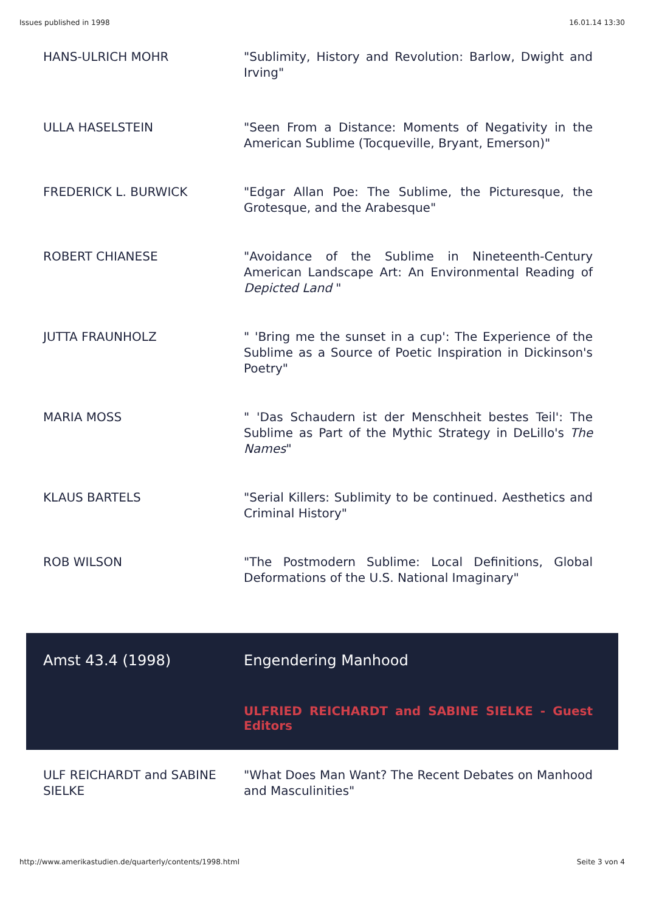Issues published in 1998 16.01.14 13:30
| HANS-ULRICH MOHR | "Sublimity, History and Revolution: Barlow, Dwight and Irving" |
| ULLA HASELSTEIN | "Seen From a Distance: Moments of Negativity in the American Sublime (Tocqueville, Bryant, Emerson)" |
| FREDERICK L. BURWICK | "Edgar Allan Poe: The Sublime, the Picturesque, the Grotesque, and the Arabesque" |
| ROBERT CHIANESE | "Avoidance of the Sublime in Nineteenth-Century American Landscape Art: An Environmental Reading of Depicted Land " |
| JUTTA FRAUNHOLZ | " 'Bring me the sunset in a cup': The Experience of the Sublime as a Source of Poetic Inspiration in Dickinson's Poetry" |
| MARIA MOSS | " 'Das Schaudern ist der Menschheit bestes Teil': The Sublime as Part of the Mythic Strategy in DeLillo's The Names " |
| KLAUS BARTELS | "Serial Killers: Sublimity to be continued. Aesthetics and Criminal History" |
| ROB WILSON | "The Postmodern Sublime: Local Definitions, Global Deformations of the U.S. National Imaginary" |
| Amst 43.4 (1998) | Engendering Manhood |
| | ULFRIED REICHARDT and SABINE SIELKE - Guest Editors |
| ULF REICHARDT and SABINE SIELKE | "What Does Man Want? The Recent Debates on Manhood and Masculinities" |
http://www.amerikastudien.de/quarterly/contents/1998.html Seite 3 von 4